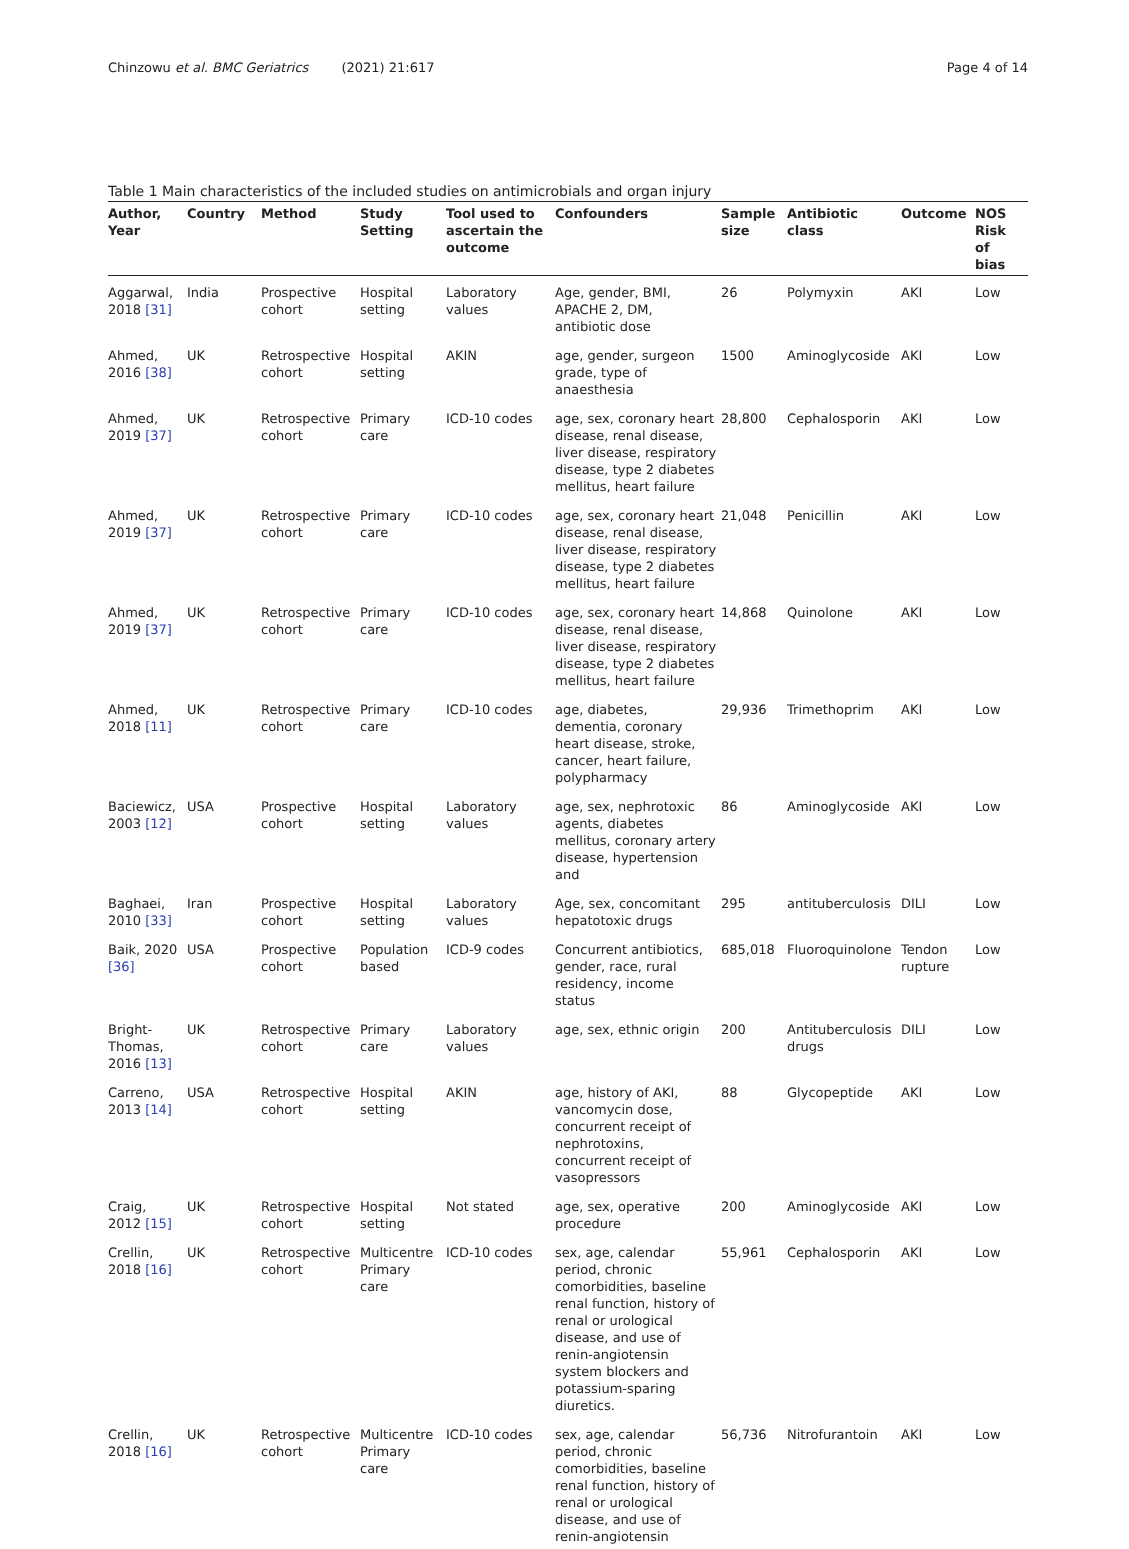Chinzowu et al. BMC Geriatrics (2021) 21:617 Page 4 of 14
Table 1 Main characteristics of the included studies on antimicrobials and organ injury
| Author, Year | Country | Method | Study Setting | Tool used to ascertain the outcome | Confounders | Sample size | Antibiotic class | Outcome | NOS Risk of bias |
| --- | --- | --- | --- | --- | --- | --- | --- | --- | --- |
| Aggarwal, 2018 [31] | India | Prospective cohort | Hospital setting | Laboratory values | Age, gender, BMI, APACHE 2, DM, antibiotic dose | 26 | Polymyxin | AKI | Low |
| Ahmed, 2016 [38] | UK | Retrospective cohort | Hospital setting | AKIN | age, gender, surgeon grade, type of anaesthesia | 1500 | Aminoglycoside | AKI | Low |
| Ahmed, 2019 [37] | UK | Retrospective cohort | Primary care | ICD-10 codes | age, sex, coronary heart disease, renal disease, liver disease, respiratory disease, type 2 diabetes mellitus, heart failure | 28,800 | Cephalosporin | AKI | Low |
| Ahmed, 2019 [37] | UK | Retrospective cohort | Primary care | ICD-10 codes | age, sex, coronary heart disease, renal disease, liver disease, respiratory disease, type 2 diabetes mellitus, heart failure | 21,048 | Penicillin | AKI | Low |
| Ahmed, 2019 [37] | UK | Retrospective cohort | Primary care | ICD-10 codes | age, sex, coronary heart disease, renal disease, liver disease, respiratory disease, type 2 diabetes mellitus, heart failure | 14,868 | Quinolone | AKI | Low |
| Ahmed, 2018 [11] | UK | Retrospective cohort | Primary care | ICD-10 codes | age, diabetes, dementia, coronary heart disease, stroke, cancer, heart failure, polypharmacy | 29,936 | Trimethoprim | AKI | Low |
| Baciewicz, 2003 [12] | USA | Prospective cohort | Hospital setting | Laboratory values | age, sex, nephrotoxic agents, diabetes mellitus, coronary artery disease, hypertension and | 86 | Aminoglycoside | AKI | Low |
| Baghaei, 2010 [33] | Iran | Prospective cohort | Hospital setting | Laboratory values | Age, sex, concomitant hepatotoxic drugs | 295 | antituberculosis | DILI | Low |
| Baik, 2020 [36] | USA | Prospective cohort | Population based | ICD-9 codes | Concurrent antibiotics, gender, race, rural residency, income status | 685,018 | Fluoroquinolone | Tendon rupture | Low |
| Bright-Thomas, 2016 [13] | UK | Retrospective cohort | Primary care | Laboratory values | age, sex, ethnic origin | 200 | Antituberculosis drugs | DILI | Low |
| Carreno, 2013 [14] | USA | Retrospective cohort | Hospital setting | AKIN | age, history of AKI, vancomycin dose, concurrent receipt of nephrotoxins, concurrent receipt of vasopressors | 88 | Glycopeptide | AKI | Low |
| Craig, 2012 [15] | UK | Retrospective cohort | Hospital setting | Not stated | age, sex, operative procedure | 200 | Aminoglycoside | AKI | Low |
| Crellin, 2018 [16] | UK | Retrospective cohort | Multicentre Primary care | ICD-10 codes | sex, age, calendar period, chronic comorbidities, baseline renal function, history of renal or urological disease, and use of renin-angiotensin system blockers and potassium-sparing diuretics. | 55,961 | Cephalosporin | AKI | Low |
| Crellin, 2018 [16] | UK | Retrospective cohort | Multicentre Primary care | ICD-10 codes | sex, age, calendar period, chronic comorbidities, baseline renal function, history of renal or urological disease, and use of renin-angiotensin | 56,736 | Nitrofurantoin | AKI | Low |